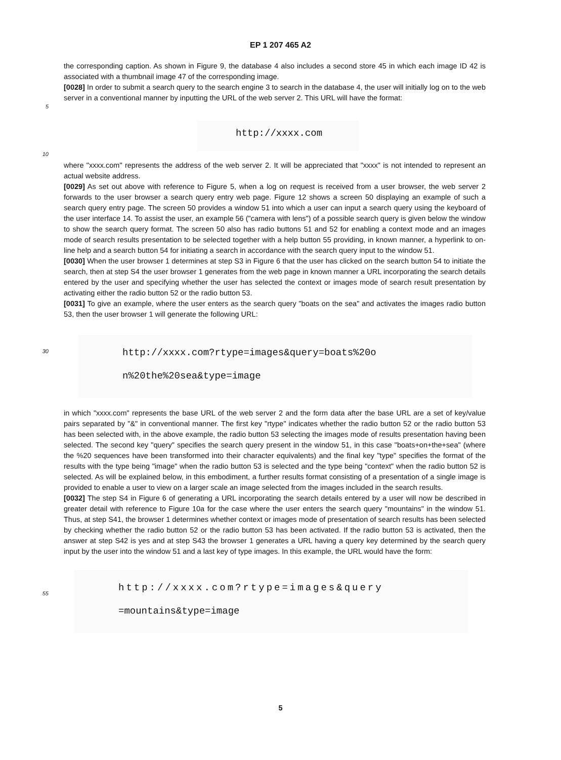EP 1 207 465 A2
the corresponding caption. As shown in Figure 9, the database 4 also includes a second store 45 in which each image ID 42 is associated with a thumbnail image 47 of the corresponding image.
[0028] In order to submit a search query to the search engine 3 to search in the database 4, the user will initially log on to the web server in a conventional manner by inputting the URL of the web server 2. This URL will have the format:
5
http://xxxx.com
10
where "xxxx.com" represents the address of the web server 2. It will be appreciated that "xxxx" is not intended to represent an actual website address.
[0029] As set out above with reference to Figure 5, when a log on request is received from a user browser, the web server 2 forwards to the user browser a search query entry web page. Figure 12 shows a screen 50 displaying an example of such a search query entry page. The screen 50 provides a window 51 into which a user can input a search query using the keyboard of the user interface 14. To assist the user, an example 56 ("camera with lens") of a possible search query is given below the window to show the search query format. The screen 50 also has radio buttons 51 and 52 for enabling a context mode and an images mode of search results presentation to be selected together with a help button 55 providing, in known manner, a hyperlink to on-line help and a search button 54 for initiating a search in accordance with the search query input to the window 51.
[0030] When the user browser 1 determines at step S3 in Figure 6 that the user has clicked on the search button 54 to initiate the search, then at step S4 the user browser 1 generates from the web page in known manner a URL incorporating the search details entered by the user and specifying whether the user has selected the context or images mode of search result presentation by activating either the radio button 52 or the radio button 53.
[0031] To give an example, where the user enters as the search query "boats on the sea" and activates the images radio button 53, then the user browser 1 will generate the following URL:
30
http://xxxx.com?rtype=images&query=boats%20o
n%20the%20sea&type=image
in which "xxxx.com" represents the base URL of the web server 2 and the form data after the base URL are a set of key/value pairs separated by "&" in conventional manner. The first key "rtype" indicates whether the radio button 52 or the radio button 53 has been selected with, in the above example, the radio button 53 selecting the images mode of results presentation having been selected. The second key "query" specifies the search query present in the window 51, in this case "boats+on+the+sea" (where the %20 sequences have been transformed into their character equivalents) and the final key "type" specifies the format of the results with the type being "image" when the radio button 53 is selected and the type being "context" when the radio button 52 is selected. As will be explained below, in this embodiment, a further results format consisting of a presentation of a single image is provided to enable a user to view on a larger scale an image selected from the images included in the search results.
[0032] The step S4 in Figure 6 of generating a URL incorporating the search details entered by a user will now be described in greater detail with reference to Figure 10a for the case where the user enters the search query "mountains" in the window 51. Thus, at step S41, the browser 1 determines whether context or images mode of presentation of search results has been selected by checking whether the radio button 52 or the radio button 53 has been activated. If the radio button 53 is activated, then the answer at step S42 is yes and at step S43 the browser 1 generates a URL having a query key determined by the search query input by the user into the window 51 and a last key of type images. In this example, the URL would have the form:
55
http://xxxx.com?rtype=images&query
=mountains&type=image
5